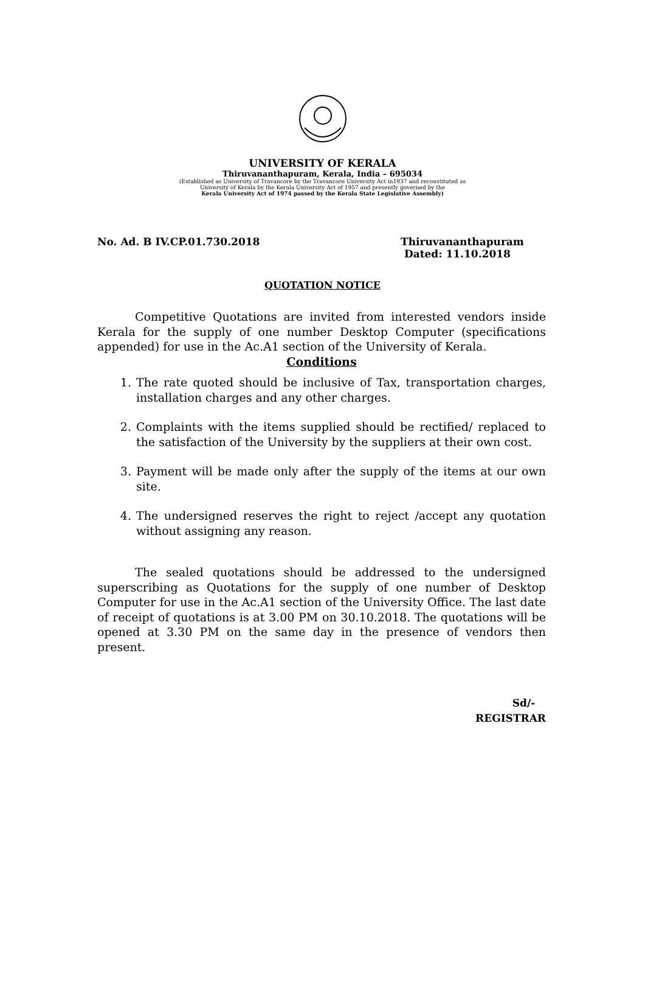UNIVERSITY OF KERALA
Thiruvananthapuram, Kerala, India – 695034
(Established as University of Travancore by the Travancore University Act in1937 and reconstituted as
University of Kerala by the Kerala University Act of 1957 and presently governed by the
Kerala University Act of 1974 passed by the Kerala State Legislative Assembly)
No. Ad. B IV.CP.01.730.2018 Thiruvananthapuram
Dated: 11.10.2018
QUOTATION NOTICE
Competitive Quotations are invited from interested vendors inside Kerala for the supply of one number Desktop Computer (specifications appended) for use in the Ac.A1 section of the University of Kerala.
Conditions
1. The rate quoted should be inclusive of Tax, transportation charges, installation charges and any other charges.
2. Complaints with the items supplied should be rectified/ replaced to the satisfaction of the University by the suppliers at their own cost.
3. Payment will be made only after the supply of the items at our own site.
4. The undersigned reserves the right to reject /accept any quotation without assigning any reason.
The sealed quotations should be addressed to the undersigned superscribing as Quotations for the supply of one number of Desktop Computer for use in the Ac.A1 section of the University Office. The last date of receipt of quotations is at 3.00 PM on 30.10.2018. The quotations will be opened at 3.30 PM on the same day in the presence of vendors then present.
Sd/-
REGISTRAR